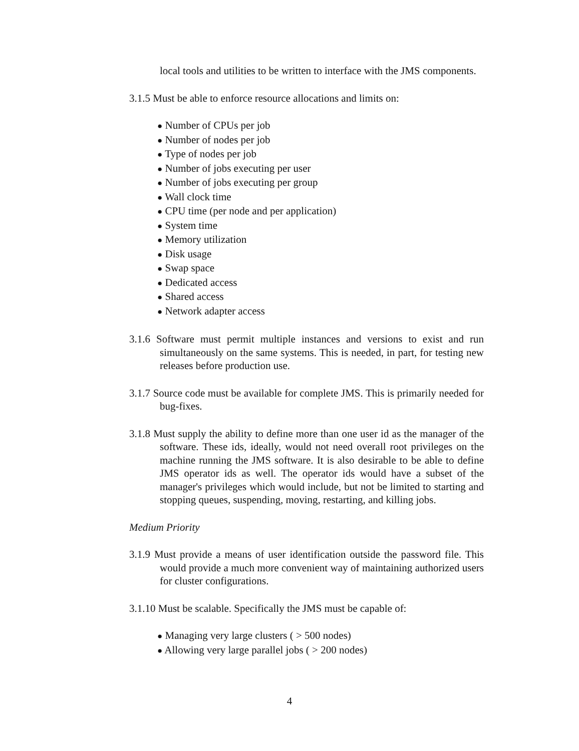local tools and utilities to be written to interface with the JMS components.
3.1.5 Must be able to enforce resource allocations and limits on:
● Number of CPUs per job
● Number of nodes per job
● Type of nodes per job
● Number of jobs executing per user
● Number of jobs executing per group
● Wall clock time
● CPU time (per node and per application)
● System time
● Memory utilization
● Disk usage
● Swap space
● Dedicated access
● Shared access
● Network adapter access
3.1.6 Software must permit multiple instances and versions to exist and run simultaneously on the same systems. This is needed, in part, for testing new releases before production use.
3.1.7 Source code must be available for complete JMS. This is primarily needed for bug-fixes.
3.1.8 Must supply the ability to define more than one user id as the manager of the software. These ids, ideally, would not need overall root privileges on the machine running the JMS software. It is also desirable to be able to define JMS operator ids as well. The operator ids would have a subset of the manager's privileges which would include, but not be limited to starting and stopping queues, suspending, moving, restarting, and killing jobs.
Medium Priority
3.1.9 Must provide a means of user identification outside the password file. This would provide a much more convenient way of maintaining authorized users for cluster configurations.
3.1.10 Must be scalable. Specifically the JMS must be capable of:
● Managing very large clusters ( > 500 nodes)
● Allowing very large parallel jobs ( > 200 nodes)
4